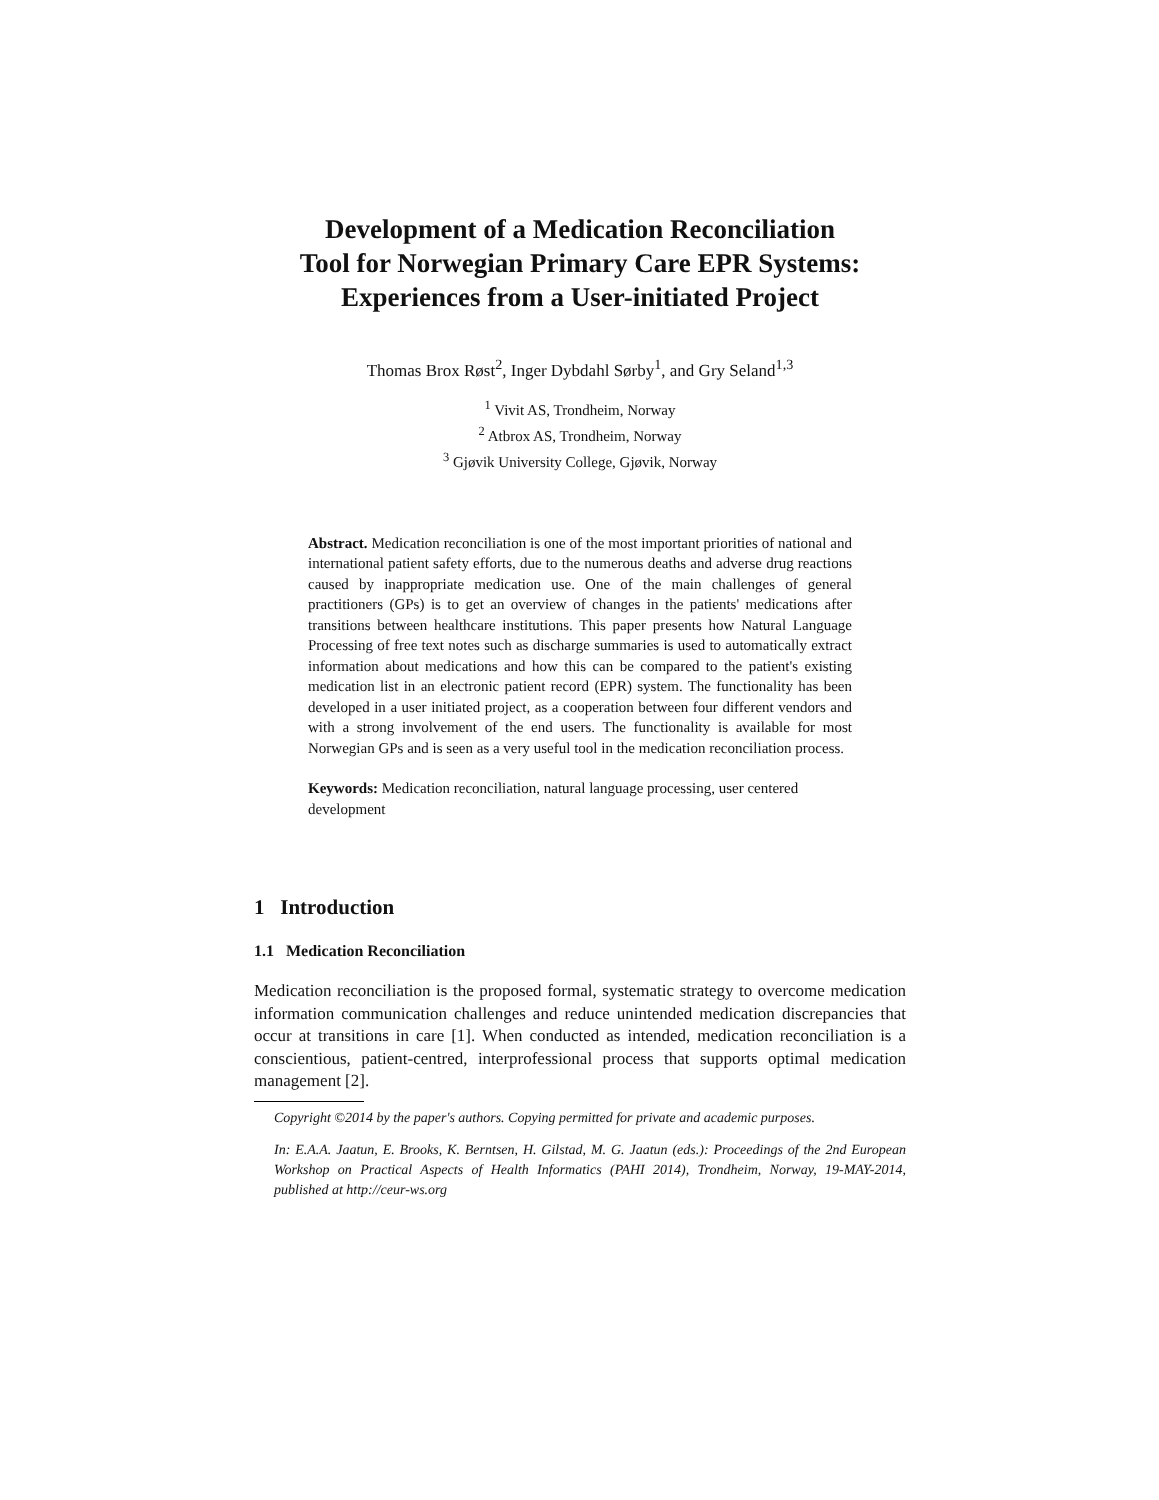Development of a Medication Reconciliation
Tool for Norwegian Primary Care EPR Systems:
Experiences from a User-initiated Project
Thomas Brox Røst<sup>2</sup>, Inger Dybdahl Sørby<sup>1</sup>, and Gry Seland<sup>1,3</sup>
<sup>1</sup> Vivit AS, Trondheim, Norway
<sup>2</sup> Atbrox AS, Trondheim, Norway
<sup>3</sup> Gjøvik University College, Gjøvik, Norway
Abstract. Medication reconciliation is one of the most important priorities of national and international patient safety efforts, due to the numerous deaths and adverse drug reactions caused by inappropriate medication use. One of the main challenges of general practitioners (GPs) is to get an overview of changes in the patients' medications after transitions between healthcare institutions. This paper presents how Natural Language Processing of free text notes such as discharge summaries is used to automatically extract information about medications and how this can be compared to the patient's existing medication list in an electronic patient record (EPR) system. The functionality has been developed in a user initiated project, as a cooperation between four different vendors and with a strong involvement of the end users. The functionality is available for most Norwegian GPs and is seen as a very useful tool in the medication reconciliation process.
Keywords: Medication reconciliation, natural language processing, user centered development
1 Introduction
1.1 Medication Reconciliation
Medication reconciliation is the proposed formal, systematic strategy to overcome medication information communication challenges and reduce unintended medication discrepancies that occur at transitions in care [1]. When conducted as intended, medication reconciliation is a conscientious, patient-centred, interprofessional process that supports optimal medication management [2].
Copyright ©2014 by the paper's authors. Copying permitted for private and academic purposes.
In: E.A.A. Jaatun, E. Brooks, K. Berntsen, H. Gilstad, M. G. Jaatun (eds.): Proceedings of the 2nd European Workshop on Practical Aspects of Health Informatics (PAHI 2014), Trondheim, Norway, 19-MAY-2014, published at http://ceur-ws.org